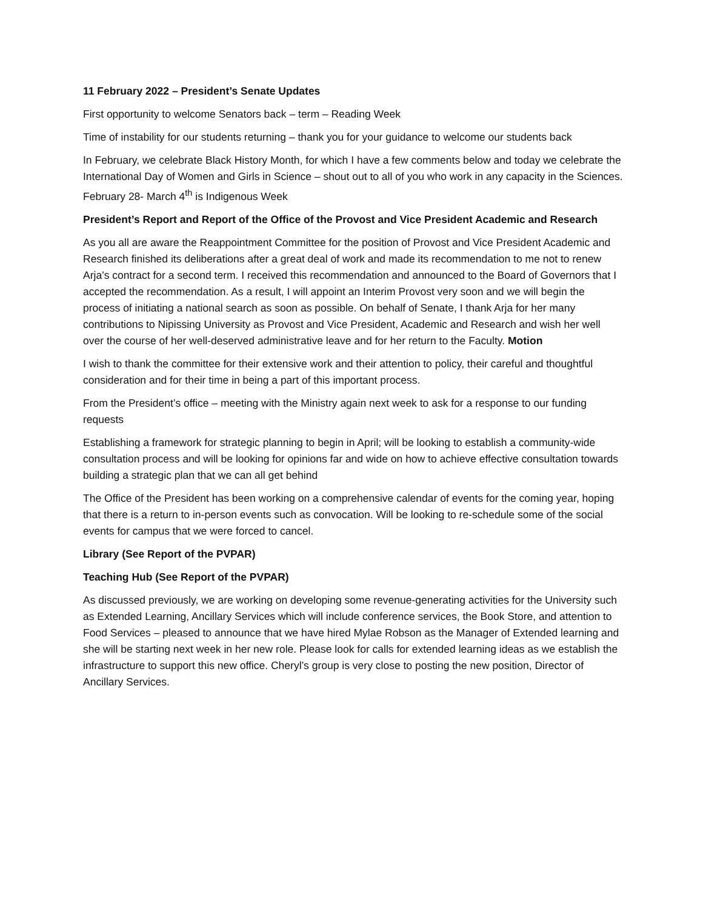11 February 2022 – President’s Senate Updates
First opportunity to welcome Senators back – term – Reading Week
Time of instability for our students returning – thank you for your guidance to welcome our students back
In February, we celebrate Black History Month, for which I have a few comments below and today we celebrate the International Day of Women and Girls in Science – shout out to all of you who work in any capacity in the Sciences. February 28- March 4<sup>th</sup> is Indigenous Week
President’s Report and Report of the Office of the Provost and Vice President Academic and Research
As you all are aware the Reappointment Committee for the position of Provost and Vice President Academic and Research finished its deliberations after a great deal of work and made its recommendation to me not to renew Arja’s contract for a second term. I received this recommendation and announced to the Board of Governors that I accepted the recommendation. As a result, I will appoint an Interim Provost very soon and we will begin the process of initiating a national search as soon as possible. On behalf of Senate, I thank Arja for her many contributions to Nipissing University as Provost and Vice President, Academic and Research and wish her well over the course of her well-deserved administrative leave and for her return to the Faculty. Motion
I wish to thank the committee for their extensive work and their attention to policy, their careful and thoughtful consideration and for their time in being a part of this important process.
From the President’s office – meeting with the Ministry again next week to ask for a response to our funding requests
Establishing a framework for strategic planning to begin in April; will be looking to establish a community-wide consultation process and will be looking for opinions far and wide on how to achieve effective consultation towards building a strategic plan that we can all get behind
The Office of the President has been working on a comprehensive calendar of events for the coming year, hoping that there is a return to in-person events such as convocation. Will be looking to re-schedule some of the social events for campus that we were forced to cancel.
Library (See Report of the PVPAR)
Teaching Hub (See Report of the PVPAR)
As discussed previously, we are working on developing some revenue-generating activities for the University such as Extended Learning, Ancillary Services which will include conference services, the Book Store, and attention to Food Services – pleased to announce that we have hired Mylae Robson as the Manager of Extended learning and she will be starting next week in her new role. Please look for calls for extended learning ideas as we establish the infrastructure to support this new office. Cheryl’s group is very close to posting the new position, Director of Ancillary Services.